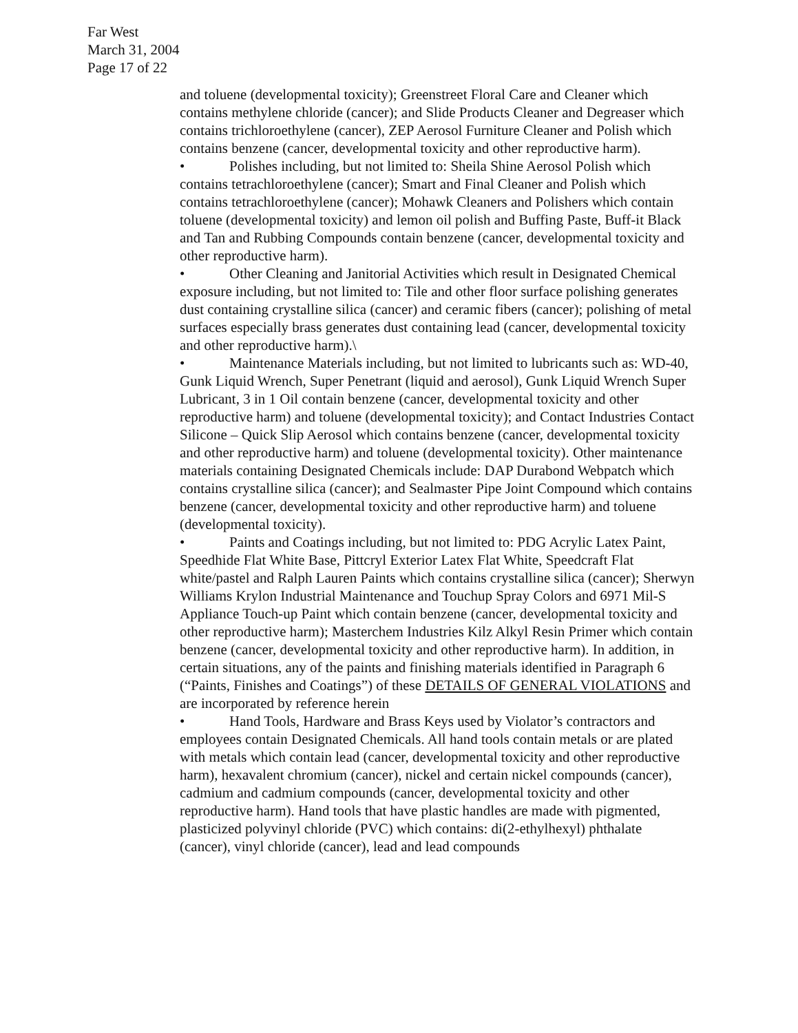Far West
March 31, 2004
Page 17 of 22
and toluene (developmental toxicity); Greenstreet Floral Care and Cleaner which contains methylene chloride (cancer); and Slide Products Cleaner and Degreaser which contains trichloroethylene (cancer), ZEP Aerosol Furniture Cleaner and Polish which contains benzene (cancer, developmental toxicity and other reproductive harm).
• Polishes including, but not limited to: Sheila Shine Aerosol Polish which contains tetrachloroethylene (cancer); Smart and Final Cleaner and Polish which contains tetrachloroethylene (cancer); Mohawk Cleaners and Polishers which contain toluene (developmental toxicity) and lemon oil polish and Buffing Paste, Buff-it Black and Tan and Rubbing Compounds contain benzene (cancer, developmental toxicity and other reproductive harm).
• Other Cleaning and Janitorial Activities which result in Designated Chemical exposure including, but not limited to: Tile and other floor surface polishing generates dust containing crystalline silica (cancer) and ceramic fibers (cancer); polishing of metal surfaces especially brass generates dust containing lead (cancer, developmental toxicity and other reproductive harm).\
• Maintenance Materials including, but not limited to lubricants such as: WD-40, Gunk Liquid Wrench, Super Penetrant (liquid and aerosol), Gunk Liquid Wrench Super Lubricant, 3 in 1 Oil contain benzene (cancer, developmental toxicity and other reproductive harm) and toluene (developmental toxicity); and Contact Industries Contact Silicone – Quick Slip Aerosol which contains benzene (cancer, developmental toxicity and other reproductive harm) and toluene (developmental toxicity). Other maintenance materials containing Designated Chemicals include: DAP Durabond Webpatch which contains crystalline silica (cancer); and Sealmaster Pipe Joint Compound which contains benzene (cancer, developmental toxicity and other reproductive harm) and toluene (developmental toxicity).
• Paints and Coatings including, but not limited to: PDG Acrylic Latex Paint, Speedhide Flat White Base, Pittcryl Exterior Latex Flat White, Speedcraft Flat white/pastel and Ralph Lauren Paints which contains crystalline silica (cancer); Sherwyn Williams Krylon Industrial Maintenance and Touchup Spray Colors and 6971 Mil-S Appliance Touch-up Paint which contain benzene (cancer, developmental toxicity and other reproductive harm); Masterchem Industries Kilz Alkyl Resin Primer which contain benzene (cancer, developmental toxicity and other reproductive harm). In addition, in certain situations, any of the paints and finishing materials identified in Paragraph 6 (“Paints, Finishes and Coatings”) of these DETAILS OF GENERAL VIOLATIONS and are incorporated by reference herein
• Hand Tools, Hardware and Brass Keys used by Violator’s contractors and employees contain Designated Chemicals. All hand tools contain metals or are plated with metals which contain lead (cancer, developmental toxicity and other reproductive harm), hexavalent chromium (cancer), nickel and certain nickel compounds (cancer), cadmium and cadmium compounds (cancer, developmental toxicity and other reproductive harm). Hand tools that have plastic handles are made with pigmented, plasticized polyvinyl chloride (PVC) which contains: di(2-ethylhexyl) phthalate (cancer), vinyl chloride (cancer), lead and lead compounds